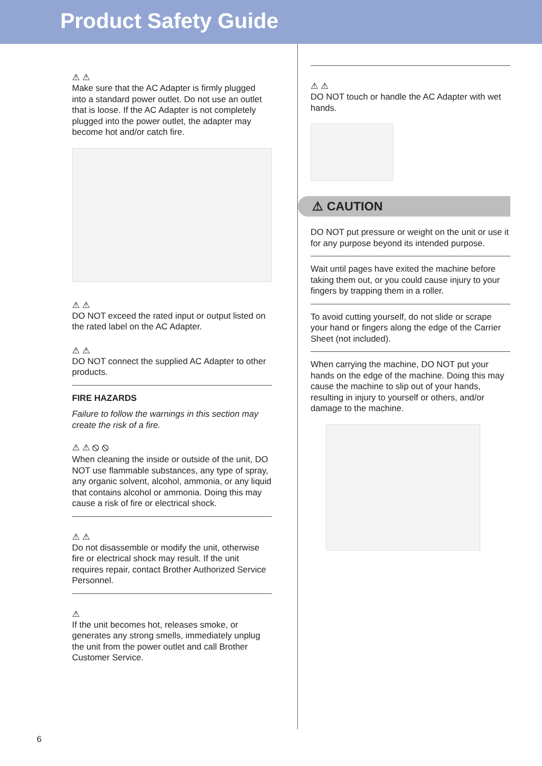Product Safety Guide
⚠ ⚠
Make sure that the AC Adapter is firmly plugged into a standard power outlet. Do not use an outlet that is loose. If the AC Adapter is not completely plugged into the power outlet, the adapter may become hot and/or catch fire.
⚠ ⚠
DO NOT exceed the rated input or output listed on the rated label on the AC Adapter.
⚠ ⚠
DO NOT connect the supplied AC Adapter to other products.
FIRE HAZARDS
Failure to follow the warnings in this section may create the risk of a fire.
⚠ ⚠ ⦸ ⦸
When cleaning the inside or outside of the unit, DO NOT use flammable substances, any type of spray, any organic solvent, alcohol, ammonia, or any liquid that contains alcohol or ammonia. Doing this may cause a risk of fire or electrical shock.
⚠ ⚠
Do not disassemble or modify the unit, otherwise fire or electrical shock may result. If the unit requires repair, contact Brother Authorized Service Personnel.
⚠
If the unit becomes hot, releases smoke, or generates any strong smells, immediately unplug the unit from the power outlet and call Brother Customer Service.
⚠ ⚠
DO NOT touch or handle the AC Adapter with wet hands.
⚠ CAUTION
DO NOT put pressure or weight on the unit or use it for any purpose beyond its intended purpose.
Wait until pages have exited the machine before taking them out, or you could cause injury to your fingers by trapping them in a roller.
To avoid cutting yourself, do not slide or scrape your hand or fingers along the edge of the Carrier Sheet (not included).
When carrying the machine, DO NOT put your hands on the edge of the machine. Doing this may cause the machine to slip out of your hands, resulting in injury to yourself or others, and/or damage to the machine.
6